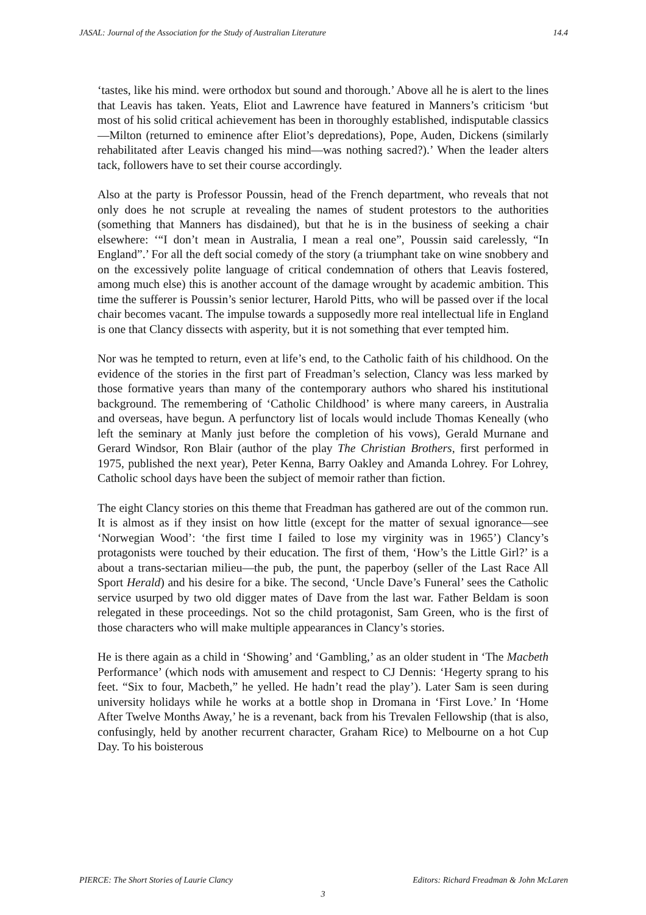JASAL: Journal of the Association for the Study of Australian Literature 14.4
‘tastes, like his mind. were orthodox but sound and thorough.’ Above all he is alert to the lines that Leavis has taken. Yeats, Eliot and Lawrence have featured in Manners’s criticism ‘but most of his solid critical achievement has been in thoroughly established, indisputable classics—Milton (returned to eminence after Eliot’s depredations), Pope, Auden, Dickens (similarly rehabilitated after Leavis changed his mind—was nothing sacred?).’ When the leader alters tack, followers have to set their course accordingly.
Also at the party is Professor Poussin, head of the French department, who reveals that not only does he not scruple at revealing the names of student protestors to the authorities (something that Manners has disdained), but that he is in the business of seeking a chair elsewhere: ‘“I don’t mean in Australia, I mean a real one”, Poussin said carelessly, “In England”.’ For all the deft social comedy of the story (a triumphant take on wine snobbery and on the excessively polite language of critical condemnation of others that Leavis fostered, among much else) this is another account of the damage wrought by academic ambition. This time the sufferer is Poussin’s senior lecturer, Harold Pitts, who will be passed over if the local chair becomes vacant. The impulse towards a supposedly more real intellectual life in England is one that Clancy dissects with asperity, but it is not something that ever tempted him.
Nor was he tempted to return, even at life’s end, to the Catholic faith of his childhood. On the evidence of the stories in the first part of Freadman’s selection, Clancy was less marked by those formative years than many of the contemporary authors who shared his institutional background. The remembering of ‘Catholic Childhood’ is where many careers, in Australia and overseas, have begun. A perfunctory list of locals would include Thomas Keneally (who left the seminary at Manly just before the completion of his vows), Gerald Murnane and Gerard Windsor, Ron Blair (author of the play The Christian Brothers, first performed in 1975, published the next year), Peter Kenna, Barry Oakley and Amanda Lohrey. For Lohrey, Catholic school days have been the subject of memoir rather than fiction.
The eight Clancy stories on this theme that Freadman has gathered are out of the common run. It is almost as if they insist on how little (except for the matter of sexual ignorance—see ‘Norwegian Wood’: ‘the first time I failed to lose my virginity was in 1965’) Clancy’s protagonists were touched by their education. The first of them, ‘How’s the Little Girl?’ is a about a trans-sectarian milieu—the pub, the punt, the paperboy (seller of the Last Race All Sport Herald) and his desire for a bike. The second, ‘Uncle Dave’s Funeral’ sees the Catholic service usurped by two old digger mates of Dave from the last war. Father Beldam is soon relegated in these proceedings. Not so the child protagonist, Sam Green, who is the first of those characters who will make multiple appearances in Clancy’s stories.
He is there again as a child in ‘Showing’ and ‘Gambling,’ as an older student in ‘The Macbeth Performance’ (which nods with amusement and respect to CJ Dennis: ‘Hegerty sprang to his feet. “Six to four, Macbeth,” he yelled. He hadn’t read the play’). Later Sam is seen during university holidays while he works at a bottle shop in Dromana in ‘First Love.’ In ‘Home After Twelve Months Away,’ he is a revenant, back from his Trevalen Fellowship (that is also, confusingly, held by another recurrent character, Graham Rice) to Melbourne on a hot Cup Day. To his boisterous
PIERCE: The Short Stories of Laurie Clancy Editors: Richard Freadman & John McLaren
3